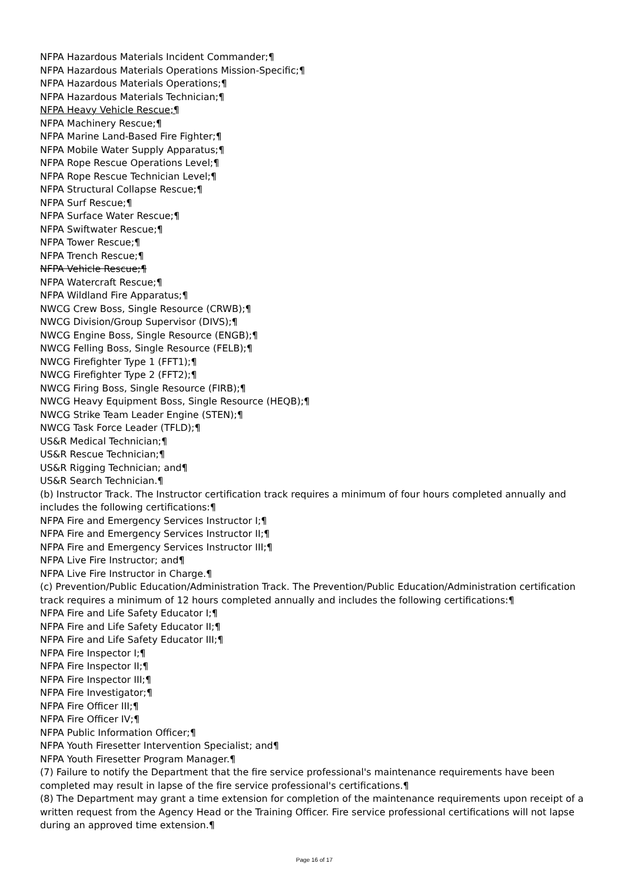NFPA Hazardous Materials Incident Commander;¶
NFPA Hazardous Materials Operations Mission-Specific;¶
NFPA Hazardous Materials Operations;¶
NFPA Hazardous Materials Technician;¶
NFPA Heavy Vehicle Rescue;¶
NFPA Machinery Rescue;¶
NFPA Marine Land-Based Fire Fighter;¶
NFPA Mobile Water Supply Apparatus;¶
NFPA Rope Rescue Operations Level;¶
NFPA Rope Rescue Technician Level;¶
NFPA Structural Collapse Rescue;¶
NFPA Surf Rescue;¶
NFPA Surface Water Rescue;¶
NFPA Swiftwater Rescue;¶
NFPA Tower Rescue;¶
NFPA Trench Rescue;¶
NFPA Vehicle Rescue;¶
NFPA Watercraft Rescue;¶
NFPA Wildland Fire Apparatus;¶
NWCG Crew Boss, Single Resource (CRWB);¶
NWCG Division/Group Supervisor (DIVS);¶
NWCG Engine Boss, Single Resource (ENGB);¶
NWCG Felling Boss, Single Resource (FELB);¶
NWCG Firefighter Type 1 (FFT1);¶
NWCG Firefighter Type 2 (FFT2);¶
NWCG Firing Boss, Single Resource (FIRB);¶
NWCG Heavy Equipment Boss, Single Resource (HEQB);¶
NWCG Strike Team Leader Engine (STEN);¶
NWCG Task Force Leader (TFLD);¶
US&R Medical Technician;¶
US&R Rescue Technician;¶
US&R Rigging Technician; and¶
US&R Search Technician.¶
(b) Instructor Track. The Instructor certification track requires a minimum of four hours completed annually and includes the following certifications:¶
NFPA Fire and Emergency Services Instructor I;¶
NFPA Fire and Emergency Services Instructor II;¶
NFPA Fire and Emergency Services Instructor III;¶
NFPA Live Fire Instructor; and¶
NFPA Live Fire Instructor in Charge.¶
(c) Prevention/Public Education/Administration Track. The Prevention/Public Education/Administration certification track requires a minimum of 12 hours completed annually and includes the following certifications:¶
NFPA Fire and Life Safety Educator I;¶
NFPA Fire and Life Safety Educator II;¶
NFPA Fire and Life Safety Educator III;¶
NFPA Fire Inspector I;¶
NFPA Fire Inspector II;¶
NFPA Fire Inspector III;¶
NFPA Fire Investigator;¶
NFPA Fire Officer III;¶
NFPA Fire Officer IV;¶
NFPA Public Information Officer;¶
NFPA Youth Firesetter Intervention Specialist; and¶
NFPA Youth Firesetter Program Manager.¶
(7) Failure to notify the Department that the fire service professional's maintenance requirements have been completed may result in lapse of the fire service professional's certifications.¶
(8) The Department may grant a time extension for completion of the maintenance requirements upon receipt of a written request from the Agency Head or the Training Officer. Fire service professional certifications will not lapse during an approved time extension.¶
Page 16 of 17